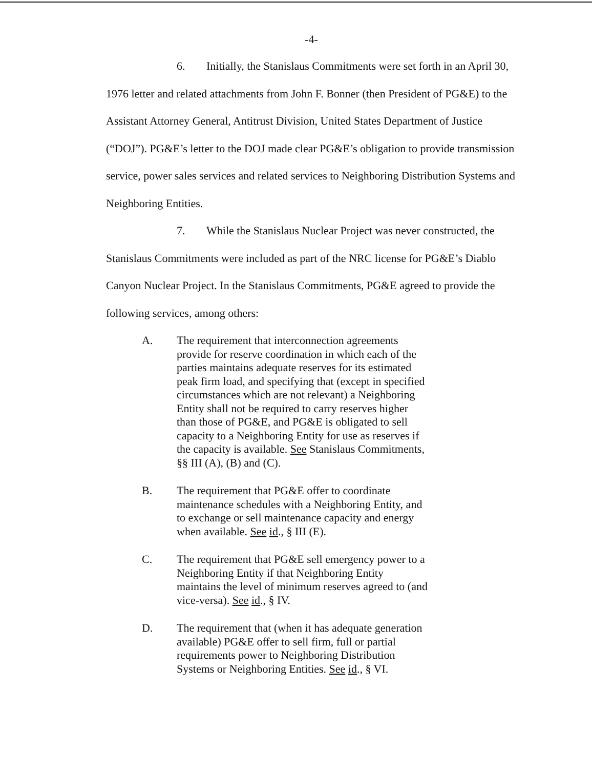-4-
6. Initially, the Stanislaus Commitments were set forth in an April 30, 1976 letter and related attachments from John F. Bonner (then President of PG&E) to the Assistant Attorney General, Antitrust Division, United States Department of Justice (“DOJ”). PG&E’s letter to the DOJ made clear PG&E’s obligation to provide transmission service, power sales services and related services to Neighboring Distribution Systems and Neighboring Entities.
7. While the Stanislaus Nuclear Project was never constructed, the Stanislaus Commitments were included as part of the NRC license for PG&E’s Diablo Canyon Nuclear Project. In the Stanislaus Commitments, PG&E agreed to provide the following services, among others:
A. The requirement that interconnection agreements provide for reserve coordination in which each of the parties maintains adequate reserves for its estimated peak firm load, and specifying that (except in specified circumstances which are not relevant) a Neighboring Entity shall not be required to carry reserves higher than those of PG&E, and PG&E is obligated to sell capacity to a Neighboring Entity for use as reserves if the capacity is available. See Stanislaus Commitments, §§ III (A), (B) and (C).
B. The requirement that PG&E offer to coordinate maintenance schedules with a Neighboring Entity, and to exchange or sell maintenance capacity and energy when available. See id., § III (E).
C. The requirement that PG&E sell emergency power to a Neighboring Entity if that Neighboring Entity maintains the level of minimum reserves agreed to (and vice-versa). See id., § IV.
D. The requirement that (when it has adequate generation available) PG&E offer to sell firm, full or partial requirements power to Neighboring Distribution Systems or Neighboring Entities. See id., § VI.